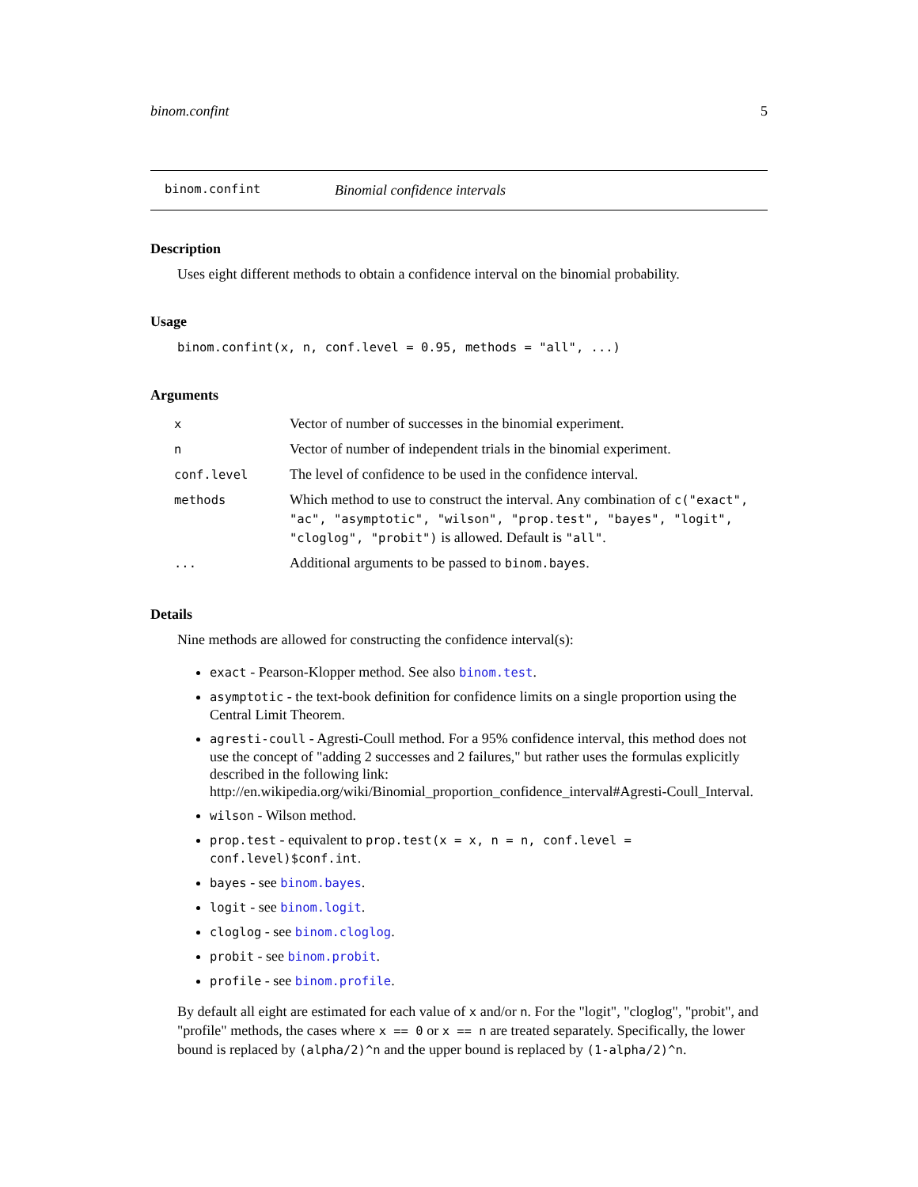binom.confint 5
binom.confint Binomial confidence intervals
Description
Uses eight different methods to obtain a confidence interval on the binomial probability.
Usage
binom.confint(x, n, conf.level = 0.95, methods = "all", ...)
Arguments
| x | Vector of number of successes in the binomial experiment. |
| n | Vector of number of independent trials in the binomial experiment. |
| conf.level | The level of confidence to be used in the confidence interval. |
| methods | Which method to use to construct the interval. Any combination of c("exact", "ac", "asymptotic", "wilson", "prop.test", "bayes", "logit", "cloglog", "probit") is allowed. Default is "all" . |
| ... | Additional arguments to be passed to binom.bayes . |
Details
Nine methods are allowed for constructing the confidence interval(s):
exact - Pearson-Klopper method. See also binom.test.
asymptotic - the text-book definition for confidence limits on a single proportion using the Central Limit Theorem.
agresti-coull - Agresti-Coull method. For a 95% confidence interval, this method does not use the concept of "adding 2 successes and 2 failures," but rather uses the formulas explicitly described in the following link: http://en.wikipedia.org/wiki/Binomial_proportion_confidence_interval#Agresti-Coull_Interval.
wilson - Wilson method.
prop.test - equivalent to prop.test(x = x, n = n, conf.level = conf.level)$conf.int.
bayes - see binom.bayes.
logit - see binom.logit.
cloglog - see binom.cloglog.
probit - see binom.probit.
profile - see binom.profile.
By default all eight are estimated for each value of x and/or n. For the "logit", "cloglog", "probit", and "profile" methods, the cases where x == 0 or x == n are treated separately. Specifically, the lower bound is replaced by (alpha/2)^n and the upper bound is replaced by (1-alpha/2)^n.